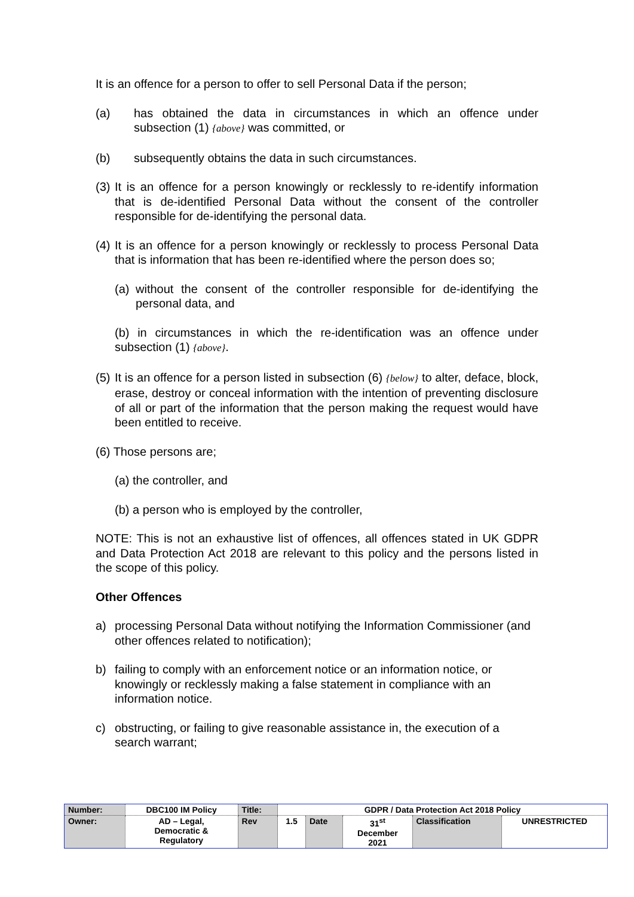It is an offence for a person to offer to sell Personal Data if the person;
(a) has obtained the data in circumstances in which an offence under subsection (1) {above} was committed, or
(b) subsequently obtains the data in such circumstances.
(3) It is an offence for a person knowingly or recklessly to re-identify information that is de-identified Personal Data without the consent of the controller responsible for de-identifying the personal data.
(4) It is an offence for a person knowingly or recklessly to process Personal Data that is information that has been re-identified where the person does so;
(a) without the consent of the controller responsible for de-identifying the personal data, and
(b) in circumstances in which the re-identification was an offence under subsection (1) {above}.
(5) It is an offence for a person listed in subsection (6) {below} to alter, deface, block, erase, destroy or conceal information with the intention of preventing disclosure of all or part of the information that the person making the request would have been entitled to receive.
(6) Those persons are;
(a) the controller, and
(b) a person who is employed by the controller,
NOTE: This is not an exhaustive list of offences, all offences stated in UK GDPR and Data Protection Act 2018 are relevant to this policy and the persons listed in the scope of this policy.
Other Offences
a) processing Personal Data without notifying the Information Commissioner (and other offences related to notification);
b) failing to comply with an enforcement notice or an information notice, or knowingly or recklessly making a false statement in compliance with an information notice.
c) obstructing, or failing to give reasonable assistance in, the execution of a search warrant;
| Number: | DBC100 IM Policy | Title: | GDPR / Data Protection Act 2018 Policy | | | | |
| Owner: | AD – Legal, Democratic & Regulatory | Rev | 1.5 | Date | 31<sup>st</sup> December 2021 | Classification | UNRESTRICTED |